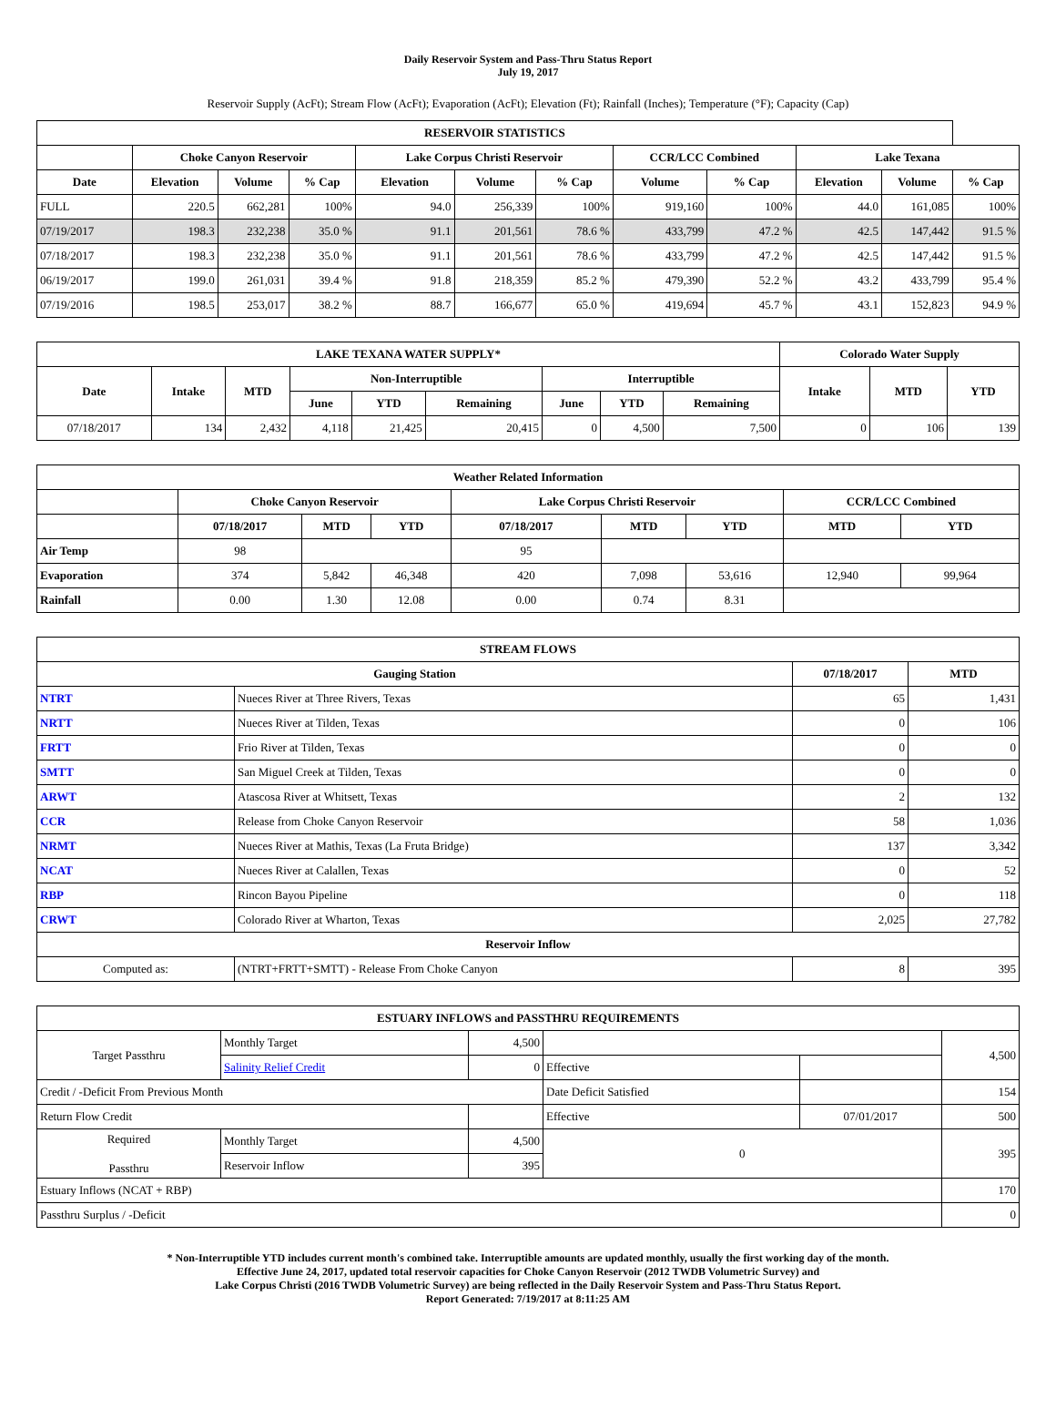Daily Reservoir System and Pass-Thru Status Report
July 19, 2017
Reservoir Supply (AcFt); Stream Flow (AcFt); Evaporation (AcFt); Elevation (Ft); Rainfall (Inches); Temperature (°F); Capacity (Cap)
| RESERVOIR STATISTICS | | | | | | | | | | | |
| --- | --- | --- | --- | --- | --- | --- | --- | --- | --- | --- | --- |
| | Choke Canyon Reservoir | | | Lake Corpus Christi Reservoir | | | CCR/LCC Combined | | Lake Texana | | |
| Date | Elevation | Volume | % Cap | Elevation | Volume | % Cap | Volume | % Cap | Elevation | Volume | % Cap |
| FULL | 220.5 | 662,281 | 100% | 94.0 | 256,339 | 100% | 919,160 | 100% | 44.0 | 161,085 | 100% |
| 07/19/2017 | 198.3 | 232,238 | 35.0 % | 91.1 | 201,561 | 78.6 % | 433,799 | 47.2 % | 42.5 | 147,442 | 91.5 % |
| 07/18/2017 | 198.3 | 232,238 | 35.0 % | 91.1 | 201,561 | 78.6 % | 433,799 | 47.2 % | 42.5 | 147,442 | 91.5 % |
| 06/19/2017 | 199.0 | 261,031 | 39.4 % | 91.8 | 218,359 | 85.2 % | 479,390 | 52.2 % | 43.2 | 433,799 | 95.4 % |
| 07/19/2016 | 198.5 | 253,017 | 38.2 % | 88.7 | 166,677 | 65.0 % | 419,694 | 45.7 % | 43.1 | 152,823 | 94.9 % |
| LAKE TEXANA WATER SUPPLY* | | | | | | | | | Colorado Water Supply | | |
| --- | --- | --- | --- | --- | --- | --- | --- | --- | --- | --- | --- |
| Date | Intake | MTD | Non-Interruptible | | | Interruptible | | | Intake | MTD | YTD |
| | | | June | YTD | Remaining | June | YTD | Remaining | | | |
| 07/18/2017 | 134 | 2,432 | 4,118 | 21,425 | 20,415 | 0 | 4,500 | 7,500 | 0 | 106 | 139 |
| Weather Related Information | | | | | | | | |
| --- | --- | --- | --- | --- | --- | --- | --- | --- |
| | Choke Canyon Reservoir | | | Lake Corpus Christi Reservoir | | | CCR/LCC Combined | |
| | 07/18/2017 | MTD | YTD | 07/18/2017 | MTD | YTD | MTD | YTD |
| Air Temp | 98 | | | 95 | | | | |
| Evaporation | 374 | 5,842 | 46,348 | 420 | 7,098 | 53,616 | 12,940 | 99,964 |
| Rainfall | 0.00 | 1.30 | 12.08 | 0.00 | 0.74 | 8.31 | | |
| STREAM FLOWS | | | |
| --- | --- | --- | --- |
| Gauging Station | | 07/18/2017 | MTD |
| NTRT | Nueces River at Three Rivers, Texas | 65 | 1,431 |
| NRTT | Nueces River at Tilden, Texas | 0 | 106 |
| FRTT | Frio River at Tilden, Texas | 0 | 0 |
| SMTT | San Miguel Creek at Tilden, Texas | 0 | 0 |
| ARWT | Atascosa River at Whitsett, Texas | 2 | 132 |
| CCR | Release from Choke Canyon Reservoir | 58 | 1,036 |
| NRMT | Nueces River at Mathis, Texas (La Fruta Bridge) | 137 | 3,342 |
| NCAT | Nueces River at Calallen, Texas | 0 | 52 |
| RBP | Rincon Bayou Pipeline | 0 | 118 |
| CRWT | Colorado River at Wharton, Texas | 2,025 | 27,782 |
| Reservoir Inflow | | | |
| Computed as: | (NTRT+FRTT+SMTT) - Release From Choke Canyon | 8 | 395 |
| ESTUARY INFLOWS and PASSTHRU REQUIREMENTS | | | | | |
| --- | --- | --- | --- | --- | --- |
| Target Passthru | Monthly Target | 4,500 | | | 4,500 |
| | Salinity Relief Credit | 0 | Effective | | |
| Credit / -Deficit From Previous Month | | | Date Deficit Satisfied | | 154 |
| Return Flow Credit | | | Effective | 07/01/2017 | 500 |
| Required Passthru | Monthly Target | 4,500 | 0 | | 395 |
| | Reservoir Inflow | 395 | | | |
| Estuary Inflows (NCAT + RBP) | | | | | 170 |
| Passthru Surplus / -Deficit | | | | | 0 |
* Non-Interruptible YTD includes current month's combined take. Interruptible amounts are updated monthly, usually the first working day of the month.
Effective June 24, 2017, updated total reservoir capacities for Choke Canyon Reservoir (2012 TWDB Volumetric Survey) and
Lake Corpus Christi (2016 TWDB Volumetric Survey) are being reflected in the Daily Reservoir System and Pass-Thru Status Report.
Report Generated: 7/19/2017 at 8:11:25 AM